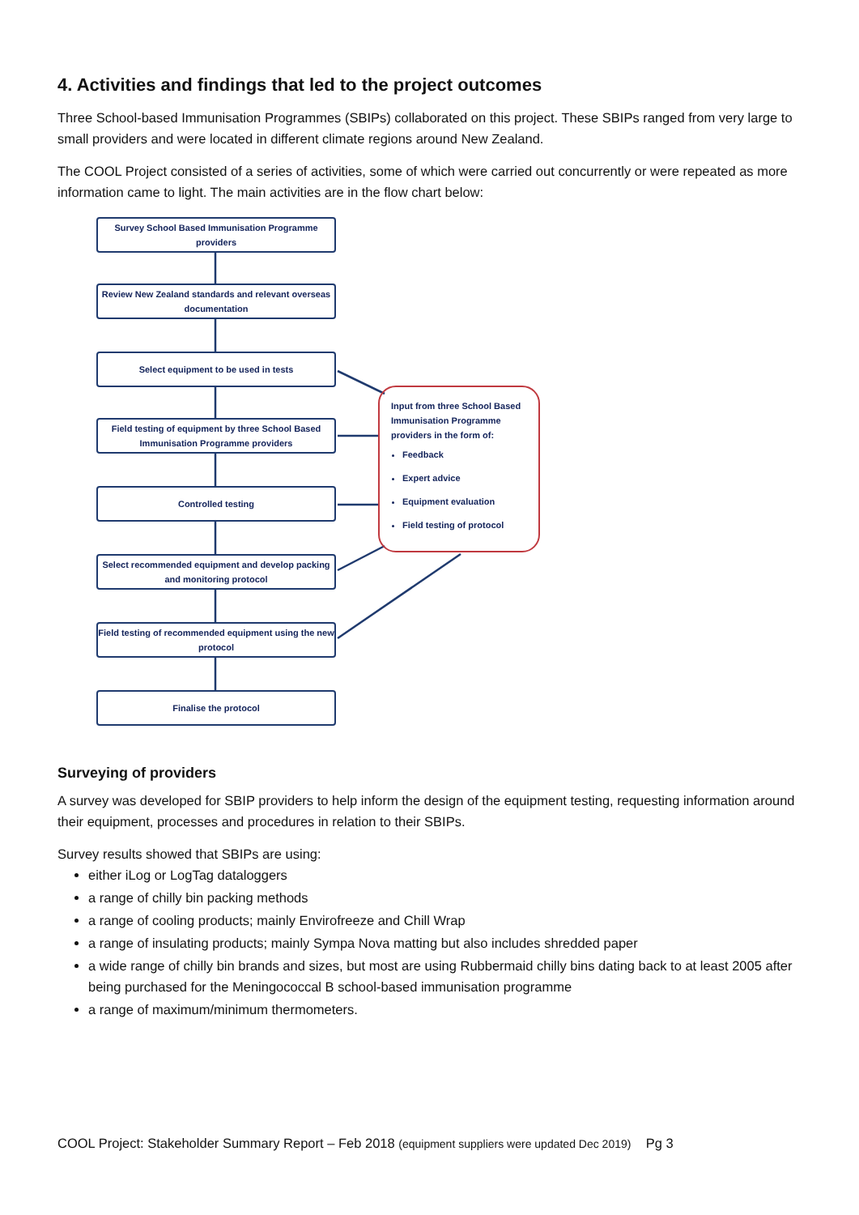4. Activities and findings that led to the project outcomes
Three School-based Immunisation Programmes (SBIPs) collaborated on this project. These SBIPs ranged from very large to small providers and were located in different climate regions around New Zealand.
The COOL Project consisted of a series of activities, some of which were carried out concurrently or were repeated as more information came to light. The main activities are in the flow chart below:
Survey School Based Immunisation Programme providers
Review New Zealand standards and relevant overseas documentation
Select equipment to be used in tests
Field testing of equipment by three School Based Immunisation Programme providers
Controlled testing
Select recommended equipment and develop packing and monitoring protocol
Field testing of recommended equipment using the new protocol
Finalise the protocol
Input from three School Based Immunisation Programme providers in the form of:
Feedback
Expert advice
Equipment evaluation
Field testing of protocol
Surveying of providers
A survey was developed for SBIP providers to help inform the design of the equipment testing, requesting information around their equipment, processes and procedures in relation to their SBIPs.
Survey results showed that SBIPs are using:
either iLog or LogTag dataloggers
a range of chilly bin packing methods
a range of cooling products; mainly Envirofreeze and Chill Wrap
a range of insulating products; mainly Sympa Nova matting but also includes shredded paper
a wide range of chilly bin brands and sizes, but most are using Rubbermaid chilly bins dating back to at least 2005 after being purchased for the Meningococcal B school-based immunisation programme
a range of maximum/minimum thermometers.
COOL Project: Stakeholder Summary Report – Feb 2018 (equipment suppliers were updated Dec 2019) Pg 3